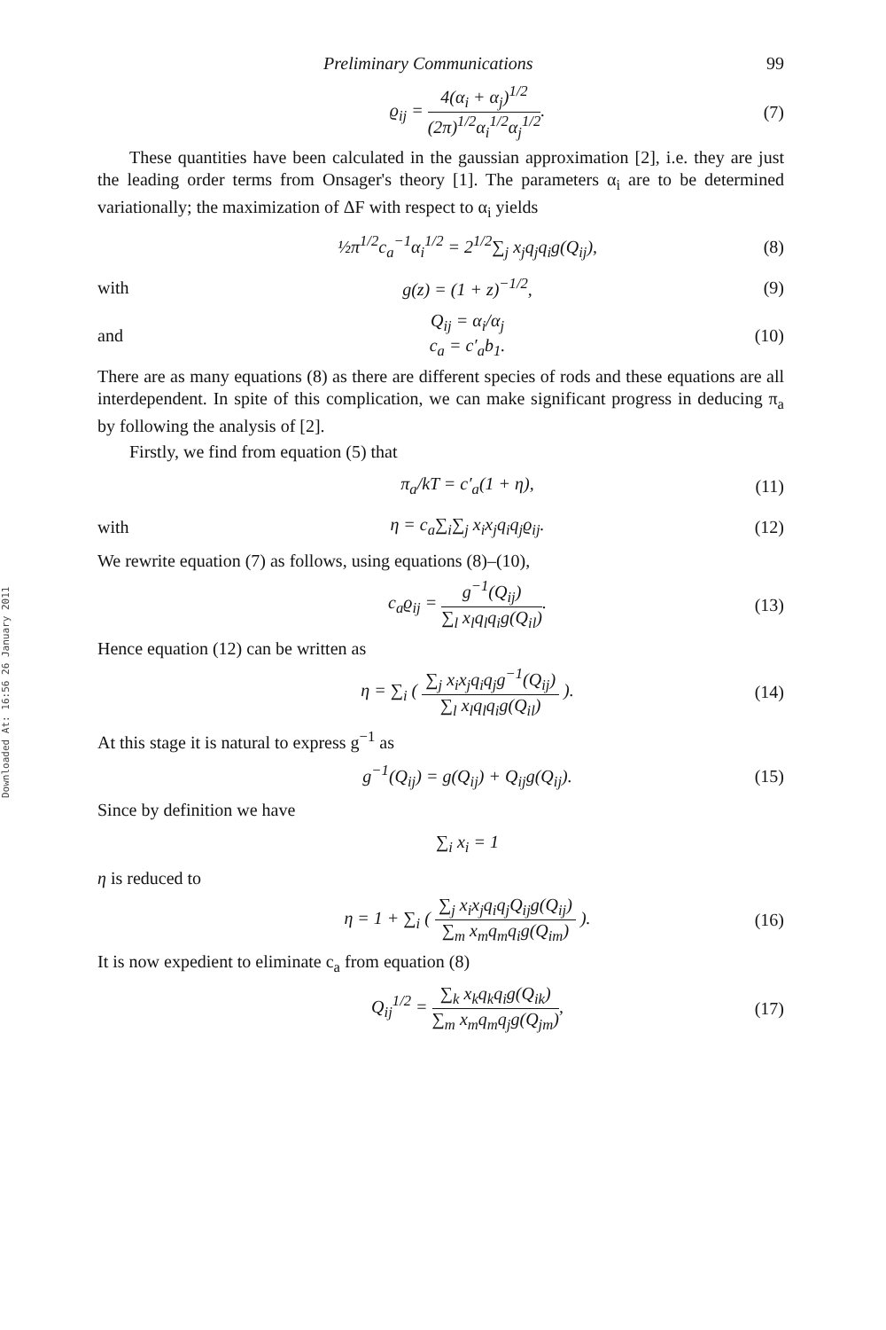Downloaded At: 16:56 26 January 2011
Preliminary Communications 99
ϱ<sub>ij</sub> = 4(α<sub>i</sub> + α<sub>j</sub>)<sup>1/2</sup> (2π)<sup>1/2</sup>α<sub>i</sub><sup>1/2</sup>α<sub>j</sub><sup>1/2</sup>.
(7)
These quantities have been calculated in the gaussian approximation [2], i.e. they are just the leading order terms from Onsager's theory [1]. The parameters α<sub>i</sub> are to be determined variationally; the maximization of ΔF with respect to α<sub>i</sub> yields
½π<sup>1/2</sup>c<sub>a</sub><sup>−1</sup>α<sub>i</sub><sup>1/2</sup> = 2<sup>1/2</sup>∑<sub>j</sub> x<sub>j</sub>q<sub>j</sub>q<sub>i</sub>g(Q<sub>ij</sub>),
(8)
with g(z) = (1 + z)<sup>−1/2</sup>, (9)
and
Q<sub>ij</sub> = α<sub>i</sub>/α<sub>j</sub>
c<sub>a</sub> = c′<sub>a</sub>b<sub>1</sub>.
(10)
There are as many equations (8) as there are different species of rods and these equations are all interdependent. In spite of this complication, we can make significant progress in deducing π<sub>a</sub> by following the analysis of [2].
Firstly, we find from equation (5) that
π<sub>a</sub>/kT = c′<sub>a</sub>(1 + η), (11)
with η = c<sub>a</sub>∑<sub>i</sub>∑<sub>j</sub> x<sub>i</sub>x<sub>j</sub>q<sub>i</sub>q<sub>j</sub>ϱ<sub>ij</sub>. (12)
We rewrite equation (7) as follows, using equations (8)–(10),
c<sub>a</sub>ϱ<sub>ij</sub> = g<sup>−1</sup>(Q<sub>ij</sub>) ∑<sub>l</sub> x<sub>l</sub>q<sub>l</sub>q<sub>i</sub>g(Q<sub>il</sub>).
(13)
Hence equation (12) can be written as
η = ∑<sub>i</sub> ( ∑<sub>j</sub> x<sub>i</sub>x<sub>j</sub>q<sub>i</sub>q<sub>j</sub>g<sup>−1</sup>(Q<sub>ij</sub>) ∑<sub>l</sub> x<sub>l</sub>q<sub>l</sub>q<sub>i</sub>g(Q<sub>il</sub>) ).
(14)
At this stage it is natural to express g<sup>−1</sup> as
g<sup>−1</sup>(Q<sub>ij</sub>) = g(Q<sub>ij</sub>) + Q<sub>ij</sub>g(Q<sub>ij</sub>). (15)
Since by definition we have
∑<sub>i</sub> x<sub>i</sub> = 1
η is reduced to
η = 1 + ∑<sub>i</sub> ( ∑<sub>j</sub> x<sub>i</sub>x<sub>j</sub>q<sub>i</sub>q<sub>j</sub>Q<sub>ij</sub>g(Q<sub>ij</sub>) ∑<sub>m</sub> x<sub>m</sub>q<sub>m</sub>q<sub>i</sub>g(Q<sub>im</sub>) ).
(16)
It is now expedient to eliminate c<sub>a</sub> from equation (8)
Q<sub>ij</sub><sup>1/2</sup> = ∑<sub>k</sub> x<sub>k</sub>q<sub>k</sub>q<sub>i</sub>g(Q<sub>ik</sub>) ∑<sub>m</sub> x<sub>m</sub>q<sub>m</sub>q<sub>j</sub>g(Q<sub>jm</sub>),
(17)